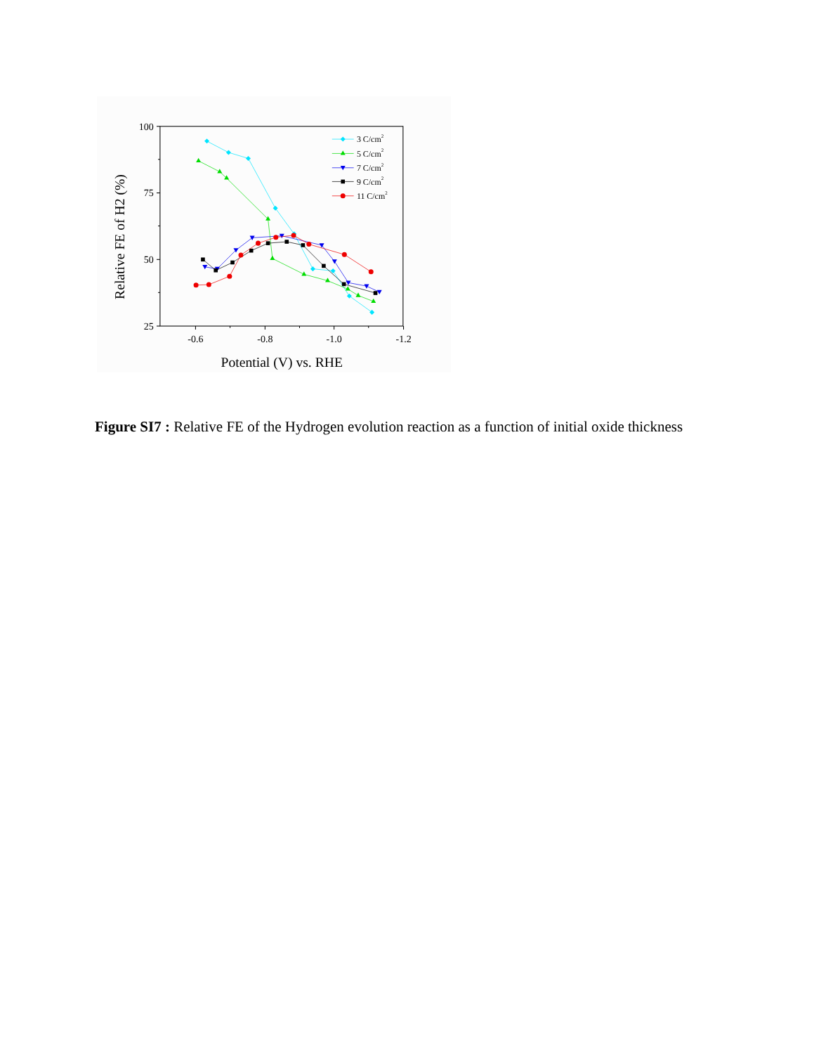100
75
50
25
-0.6
-0.8
-1.0
-1.2
Potential (V) vs. RHE
Relative FE of H2 (%)
3 C/cm2
5 C/cm2
7 C/cm2
9 C/cm2
11 C/cm2
Figure SI7 : Relative FE of the Hydrogen evolution reaction as a function of initial oxide thickness